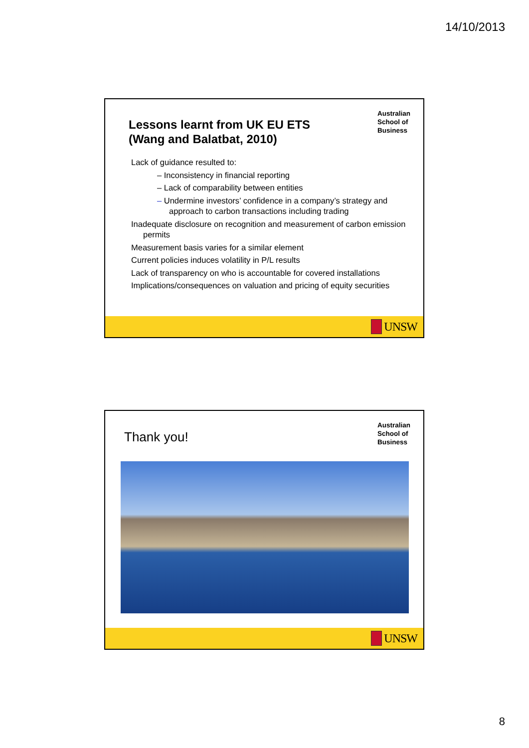14/10/2013
Lessons learnt from UK EU ETS
(Wang and Balatbat, 2010)
Australian
School of
Business
Lack of guidance resulted to:
– Inconsistency in financial reporting
– Lack of comparability between entities
– Undermine investors’ confidence in a company’s strategy and approach to carbon transactions including trading
Inadequate disclosure on recognition and measurement of carbon emission permits
Measurement basis varies for a similar element
Current policies induces volatility in P/L results
Lack of transparency on who is accountable for covered installations
Implications/consequences on valuation and pricing of equity securities
UNSW
Thank you!
Australian
School of
Business
UNSW
8